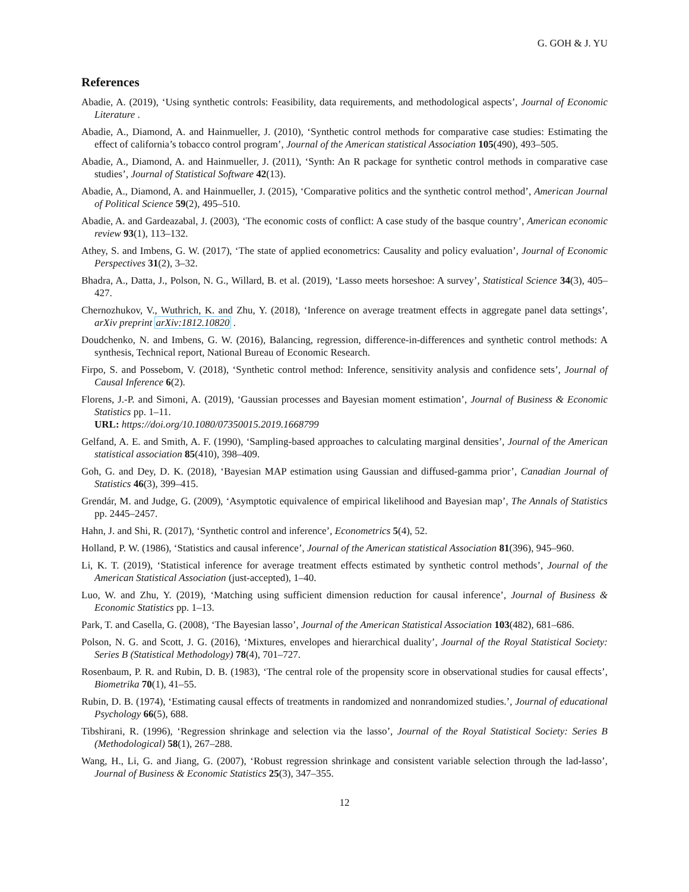G. GOH & J. YU
References
Abadie, A. (2019), ‘Using synthetic controls: Feasibility, data requirements, and methodological aspects’, Journal of Economic Literature .
Abadie, A., Diamond, A. and Hainmueller, J. (2010), ‘Synthetic control methods for comparative case studies: Estimating the effect of california’s tobacco control program’, Journal of the American statistical Association 105(490), 493–505.
Abadie, A., Diamond, A. and Hainmueller, J. (2011), ‘Synth: An R package for synthetic control methods in comparative case studies’, Journal of Statistical Software 42(13).
Abadie, A., Diamond, A. and Hainmueller, J. (2015), ‘Comparative politics and the synthetic control method’, American Journal of Political Science 59(2), 495–510.
Abadie, A. and Gardeazabal, J. (2003), ‘The economic costs of conflict: A case study of the basque country’, American economic review 93(1), 113–132.
Athey, S. and Imbens, G. W. (2017), ‘The state of applied econometrics: Causality and policy evaluation’, Journal of Economic Perspectives 31(2), 3–32.
Bhadra, A., Datta, J., Polson, N. G., Willard, B. et al. (2019), ‘Lasso meets horseshoe: A survey’, Statistical Science 34(3), 405–427.
Chernozhukov, V., Wuthrich, K. and Zhu, Y. (2018), ‘Inference on average treatment effects in aggregate panel data settings’, arXiv preprint arXiv:1812.10820 .
Doudchenko, N. and Imbens, G. W. (2016), Balancing, regression, difference-in-differences and synthetic control methods: A synthesis, Technical report, National Bureau of Economic Research.
Firpo, S. and Possebom, V. (2018), ‘Synthetic control method: Inference, sensitivity analysis and confidence sets’, Journal of Causal Inference 6(2).
Florens, J.-P. and Simoni, A. (2019), ‘Gaussian processes and Bayesian moment estimation’, Journal of Business & Economic Statistics pp. 1–11.
URL: https://doi.org/10.1080/07350015.2019.1668799
Gelfand, A. E. and Smith, A. F. (1990), ‘Sampling-based approaches to calculating marginal densities’, Journal of the American statistical association 85(410), 398–409.
Goh, G. and Dey, D. K. (2018), ‘Bayesian MAP estimation using Gaussian and diffused-gamma prior’, Canadian Journal of Statistics 46(3), 399–415.
Grendár, M. and Judge, G. (2009), ‘Asymptotic equivalence of empirical likelihood and Bayesian map’, The Annals of Statistics pp. 2445–2457.
Hahn, J. and Shi, R. (2017), ‘Synthetic control and inference’, Econometrics 5(4), 52.
Holland, P. W. (1986), ‘Statistics and causal inference’, Journal of the American statistical Association 81(396), 945–960.
Li, K. T. (2019), ‘Statistical inference for average treatment effects estimated by synthetic control methods’, Journal of the American Statistical Association (just-accepted), 1–40.
Luo, W. and Zhu, Y. (2019), ‘Matching using sufficient dimension reduction for causal inference’, Journal of Business & Economic Statistics pp. 1–13.
Park, T. and Casella, G. (2008), ‘The Bayesian lasso’, Journal of the American Statistical Association 103(482), 681–686.
Polson, N. G. and Scott, J. G. (2016), ‘Mixtures, envelopes and hierarchical duality’, Journal of the Royal Statistical Society: Series B (Statistical Methodology) 78(4), 701–727.
Rosenbaum, P. R. and Rubin, D. B. (1983), ‘The central role of the propensity score in observational studies for causal effects’, Biometrika 70(1), 41–55.
Rubin, D. B. (1974), ‘Estimating causal effects of treatments in randomized and nonrandomized studies.’, Journal of educational Psychology 66(5), 688.
Tibshirani, R. (1996), ‘Regression shrinkage and selection via the lasso’, Journal of the Royal Statistical Society: Series B (Methodological) 58(1), 267–288.
Wang, H., Li, G. and Jiang, G. (2007), ‘Robust regression shrinkage and consistent variable selection through the lad-lasso’, Journal of Business & Economic Statistics 25(3), 347–355.
12